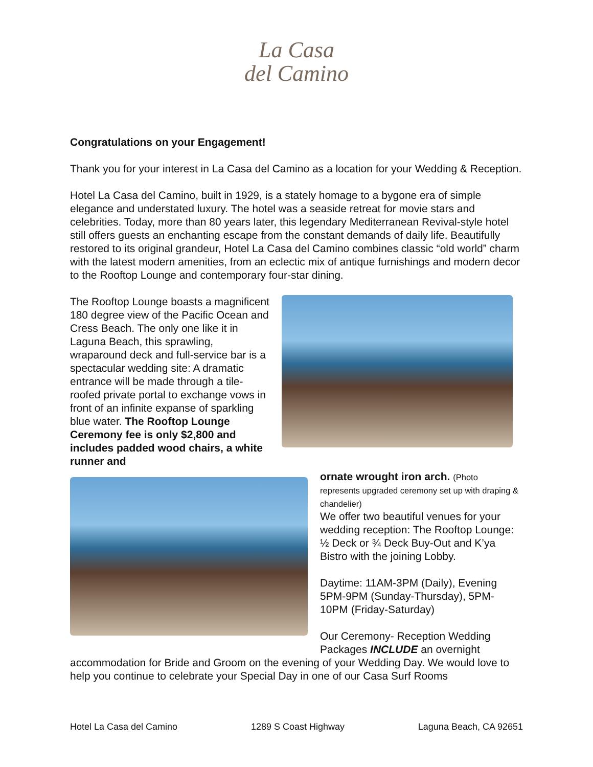La Casa
del Camino
Congratulations on your Engagement!
Thank you for your interest in La Casa del Camino as a location for your Wedding & Reception.
Hotel La Casa del Camino, built in 1929, is a stately homage to a bygone era of simple elegance and understated luxury. The hotel was a seaside retreat for movie stars and celebrities. Today, more than 80 years later, this legendary Mediterranean Revival-style hotel still offers guests an enchanting escape from the constant demands of daily life. Beautifully restored to its original grandeur, Hotel La Casa del Camino combines classic “old world” charm with the latest modern amenities, from an eclectic mix of antique furnishings and modern decor to the Rooftop Lounge and contemporary four-star dining.
The Rooftop Lounge boasts a magnificent 180 degree view of the Pacific Ocean and Cress Beach. The only one like it in Laguna Beach, this sprawling, wraparound deck and full-service bar is a spectacular wedding site: A dramatic entrance will be made through a tile-roofed private portal to exchange vows in front of an infinite expanse of sparkling blue water. The Rooftop Lounge Ceremony fee is only $2,800 and includes padded wood chairs, a white runner and
ornate wrought iron arch. (Photo represents upgraded ceremony set up with draping & chandelier)
We offer two beautiful venues for your wedding reception: The Rooftop Lounge: ½ Deck or ¾ Deck Buy-Out and K’ya Bistro with the joining Lobby.
Daytime: 11AM-3PM (Daily), Evening 5PM-9PM (Sunday-Thursday), 5PM-10PM (Friday-Saturday)
Our Ceremony- Reception Wedding Packages INCLUDE an overnight
accommodation for Bride and Groom on the evening of your Wedding Day. We would love to help you continue to celebrate your Special Day in one of our Casa Surf Rooms
Hotel La Casa del Camino 1289 S Coast Highway Laguna Beach, CA 92651